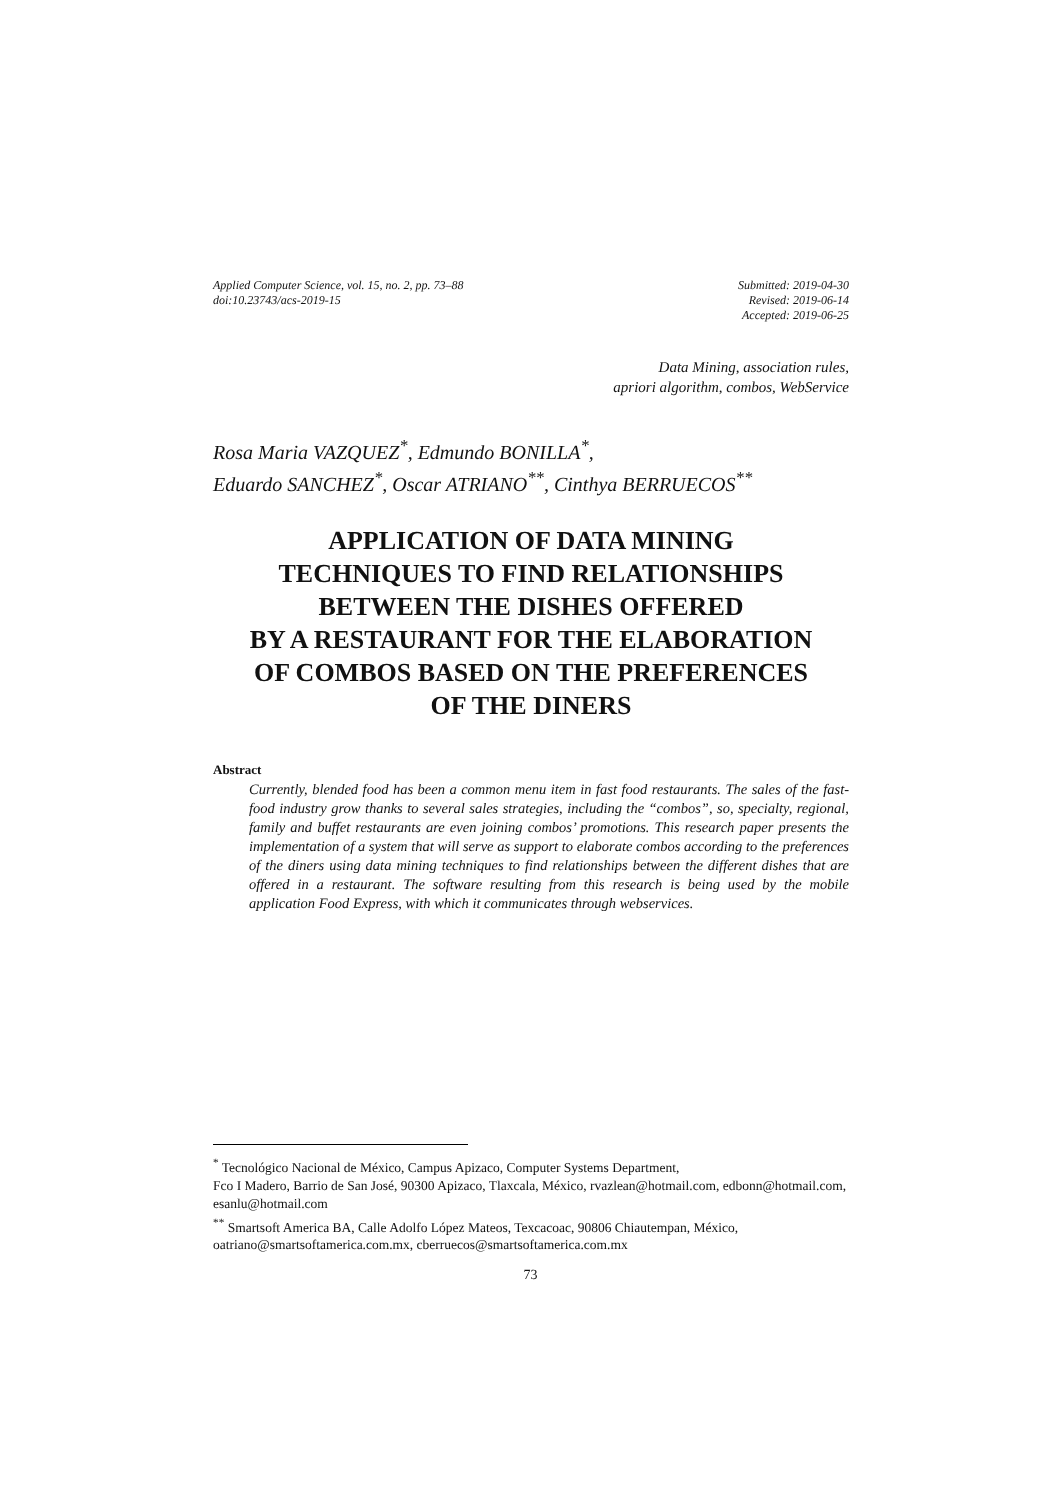Applied Computer Science, vol. 15, no. 2, pp. 73–88
doi:10.23743/acs-2019-15
Submitted: 2019-04-30
Revised: 2019-06-14
Accepted: 2019-06-25
Data Mining, association rules,
apriori algorithm, combos, WebService
Rosa Maria VAZQUEZ<sup>*</sup>, Edmundo BONILLA<sup>*</sup>,
Eduardo SANCHEZ<sup>*</sup>, Oscar ATRIANO<sup>**</sup>, Cinthya BERRUECOS<sup>**</sup>
APPLICATION OF DATA MINING
TECHNIQUES TO FIND RELATIONSHIPS
BETWEEN THE DISHES OFFERED
BY A RESTAURANT FOR THE ELABORATION
OF COMBOS BASED ON THE PREFERENCES
OF THE DINERS
Abstract
Currently, blended food has been a common menu item in fast food restaurants. The sales of the fast-food industry grow thanks to several sales strategies, including the “combos”, so, specialty, regional, family and buffet restaurants are even joining combos’ promotions. This research paper presents the implementation of a system that will serve as support to elaborate combos according to the preferences of the diners using data mining techniques to find relationships between the different dishes that are offered in a restaurant. The software resulting from this research is being used by the mobile application Food Express, with which it communicates through webservices.
<sup>*</sup> Tecnológico Nacional de México, Campus Apizaco, Computer Systems Department,
Fco I Madero, Barrio de San José, 90300 Apizaco, Tlaxcala, México, rvazlean@hotmail.com, edbonn@hotmail.com, esanlu@hotmail.com
<sup>**</sup> Smartsoft America BA, Calle Adolfo López Mateos, Texcacoac, 90806 Chiautempan, México, oatriano@smartsoftamerica.com.mx, cberruecos@smartsoftamerica.com.mx
73